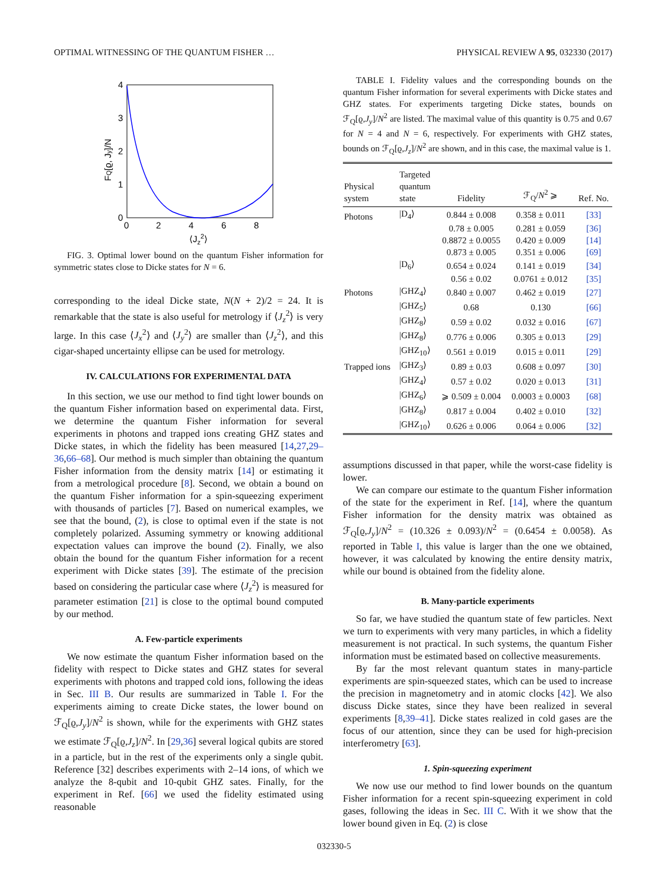OPTIMAL WITNESSING OF THE QUANTUM FISHER … PHYSICAL REVIEW A 95, 032330 (2017)
4
3
2
1
0
0
2
4
6
8
⟨Jz2⟩
FQ[ϱ, Jy]/N
FIG. 3. Optimal lower bound on the quantum Fisher information for symmetric states close to Dicke states for N = 6.
corresponding to the ideal Dicke state, N(N + 2)/2 = 24. It is remarkable that the state is also useful for metrology if ⟨J<sub>z</sub><sup>2</sup>⟩ is very large. In this case ⟨J<sub>x</sub><sup>2</sup>⟩ and ⟨J<sub>y</sub><sup>2</sup>⟩ are smaller than ⟨J<sub>z</sub><sup>2</sup>⟩, and this cigar-shaped uncertainty ellipse can be used for metrology.
IV. CALCULATIONS FOR EXPERIMENTAL DATA
In this section, we use our method to find tight lower bounds on the quantum Fisher information based on experimental data. First, we determine the quantum Fisher information for several experiments in photons and trapped ions creating GHZ states and Dicke states, in which the fidelity has been measured [14,27,29–36,66–68]. Our method is much simpler than obtaining the quantum Fisher information from the density matrix [14] or estimating it from a metrological procedure [8]. Second, we obtain a bound on the quantum Fisher information for a spin-squeezing experiment with thousands of particles [7]. Based on numerical examples, we see that the bound, (2), is close to optimal even if the state is not completely polarized. Assuming symmetry or knowing additional expectation values can improve the bound (2). Finally, we also obtain the bound for the quantum Fisher information for a recent experiment with Dicke states [39]. The estimate of the precision based on considering the particular case where ⟨J<sub>z</sub><sup>2</sup>⟩ is measured for parameter estimation [21] is close to the optimal bound computed by our method.
A. Few-particle experiments
We now estimate the quantum Fisher information based on the fidelity with respect to Dicke states and GHZ states for several experiments with photons and trapped cold ions, following the ideas in Sec. III B. Our results are summarized in Table I. For the experiments aiming to create Dicke states, the lower bound on ℱ<sub>Q</sub>[ϱ,J<sub>y</sub>]/N<sup>2</sup> is shown, while for the experiments with GHZ states we estimate ℱ<sub>Q</sub>[ϱ,J<sub>z</sub>]/N<sup>2</sup>. In [29,36] several logical qubits are stored in a particle, but in the rest of the experiments only a single qubit. Reference [32] describes experiments with 2–14 ions, of which we analyze the 8-qubit and 10-qubit GHZ sates. Finally, for the experiment in Ref. [66] we used the fidelity estimated using reasonable
TABLE I. Fidelity values and the corresponding bounds on the quantum Fisher information for several experiments with Dicke states and GHZ states. For experiments targeting Dicke states, bounds on ℱ<sub>Q</sub>[ϱ,J<sub>y</sub>]/N<sup>2</sup> are listed. The maximal value of this quantity is 0.75 and 0.67 for N = 4 and N = 6, respectively. For experiments with GHZ states, bounds on ℱ<sub>Q</sub>[ϱ,J<sub>z</sub>]/N<sup>2</sup> are shown, and in this case, the maximal value is 1.
| Physical system | Targeted quantum state | Fidelity | ℱ<sub>Q</sub>/ N<sup>2</sup> ⩾ | Ref. No. |
| --- | --- | --- | --- | --- |
| Photons | /D<sub>4</sub>⟩ | 0.844 ± 0.008 | 0.358 ± 0.011 | [33] |
| | | 0.78 ± 0.005 | 0.281 ± 0.059 | [36] |
| | | 0.8872 ± 0.0055 | 0.420 ± 0.009 | [14] |
| | | 0.873 ± 0.005 | 0.351 ± 0.006 | [69] |
| | /D<sub>6</sub>⟩ | 0.654 ± 0.024 | 0.141 ± 0.019 | [34] |
| | | 0.56 ± 0.02 | 0.0761 ± 0.012 | [35] |
| Photons | /GHZ<sub>4</sub>⟩ | 0.840 ± 0.007 | 0.462 ± 0.019 | [27] |
| | /GHZ<sub>5</sub>⟩ | 0.68 | 0.130 | [66] |
| | /GHZ<sub>8</sub>⟩ | 0.59 ± 0.02 | 0.032 ± 0.016 | [67] |
| | /GHZ<sub>8</sub>⟩ | 0.776 ± 0.006 | 0.305 ± 0.013 | [29] |
| | /GHZ<sub>10</sub>⟩ | 0.561 ± 0.019 | 0.015 ± 0.011 | [29] |
| Trapped ions | /GHZ<sub>3</sub>⟩ | 0.89 ± 0.03 | 0.608 ± 0.097 | [30] |
| | /GHZ<sub>4</sub>⟩ | 0.57 ± 0.02 | 0.020 ± 0.013 | [31] |
| | /GHZ<sub>6</sub>⟩ | ⩾ 0.509 ± 0.004 | 0.0003 ± 0.0003 | [68] |
| | /GHZ<sub>8</sub>⟩ | 0.817 ± 0.004 | 0.402 ± 0.010 | [32] |
| | /GHZ<sub>10</sub>⟩ | 0.626 ± 0.006 | 0.064 ± 0.006 | [32] |
assumptions discussed in that paper, while the worst-case fidelity is lower.
We can compare our estimate to the quantum Fisher information of the state for the experiment in Ref. [14], where the quantum Fisher information for the density matrix was obtained as ℱ<sub>Q</sub>[ϱ,J<sub>y</sub>]/N<sup>2</sup> = (10.326 ± 0.093)/N<sup>2</sup> = (0.6454 ± 0.0058). As reported in Table I, this value is larger than the one we obtained, however, it was calculated by knowing the entire density matrix, while our bound is obtained from the fidelity alone.
B. Many-particle experiments
So far, we have studied the quantum state of few particles. Next we turn to experiments with very many particles, in which a fidelity measurement is not practical. In such systems, the quantum Fisher information must be estimated based on collective measurements.
By far the most relevant quantum states in many-particle experiments are spin-squeezed states, which can be used to increase the precision in magnetometry and in atomic clocks [42]. We also discuss Dicke states, since they have been realized in several experiments [8,39–41]. Dicke states realized in cold gases are the focus of our attention, since they can be used for high-precision interferometry [63].
1. Spin-squeezing experiment
We now use our method to find lower bounds on the quantum Fisher information for a recent spin-squeezing experiment in cold gases, following the ideas in Sec. III C. With it we show that the lower bound given in Eq. (2) is close
032330-5